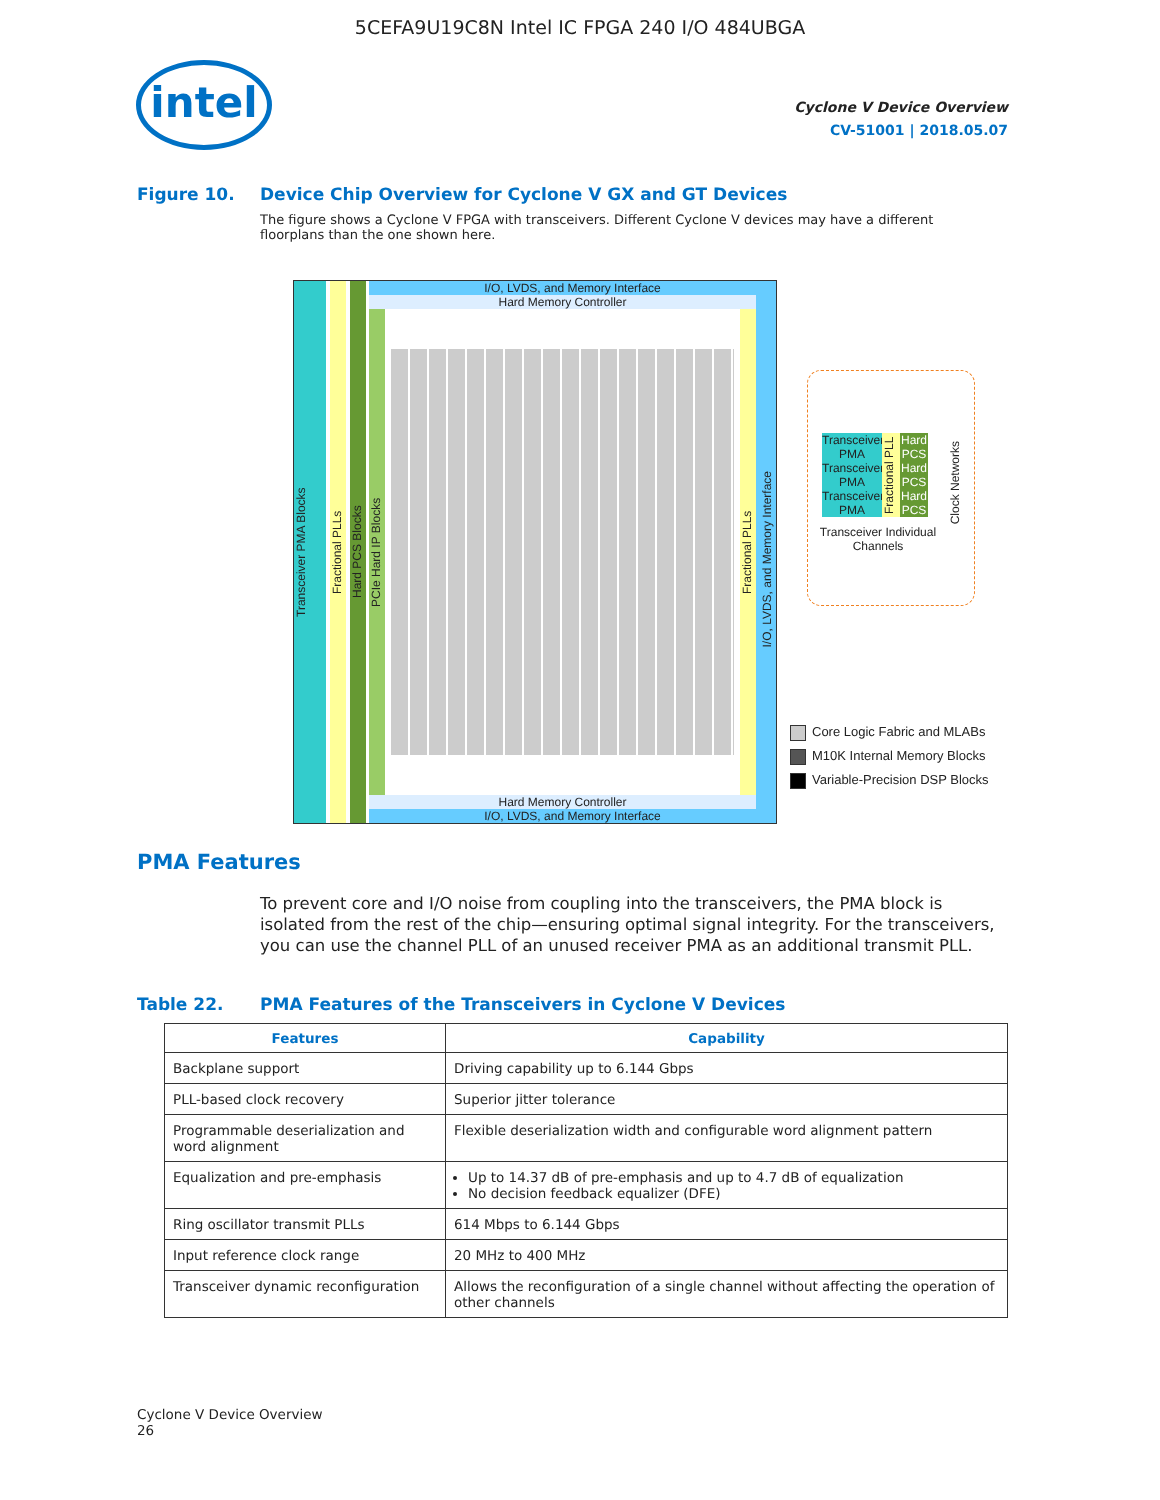5CEFA9U19C8N Intel IC FPGA 240 I/O 484UBGA
intel
Cyclone V Device Overview
CV-51001 | 2018.05.07
Figure 10. Device Chip Overview for Cyclone V GX and GT Devices
The figure shows a Cyclone V FPGA with transceivers. Different Cyclone V devices may have a different floorplans than the one shown here.
Transceiver PMA Blocks
Fractional PLLs
Hard PCS Blocks
I/O, LVDS, and Memory Interface
Hard Memory Controller
PCIe Hard IP Blocks
Fractional PLLs
Hard Memory Controller
I/O, LVDS, and Memory Interface
I/O, LVDS, and Memory Interface
Transceiver PMA
Transceiver PMA
Transceiver PMA
Fractional PLL
Hard PCS Hard PCS Hard PCS
Clock Networks
Transceiver Individual Channels
Core Logic Fabric and MLABs
M10K Internal Memory Blocks
Variable-Precision DSP Blocks
PMA Features
To prevent core and I/O noise from coupling into the transceivers, the PMA block is isolated from the rest of the chip—ensuring optimal signal integrity. For the transceivers, you can use the channel PLL of an unused receiver PMA as an additional transmit PLL.
Table 22. PMA Features of the Transceivers in Cyclone V Devices
| Features | Capability |
| --- | --- |
| Backplane support | Driving capability up to 6.144 Gbps |
| PLL-based clock recovery | Superior jitter tolerance |
| Programmable deserialization and word alignment | Flexible deserialization width and configurable word alignment pattern |
| Equalization and pre-emphasis | Up to 14.37 dB of pre-emphasis and up to 4.7 dB of equalization No decision feedback equalizer (DFE) |
| Ring oscillator transmit PLLs | 614 Mbps to 6.144 Gbps |
| Input reference clock range | 20 MHz to 400 MHz |
| Transceiver dynamic reconfiguration | Allows the reconfiguration of a single channel without affecting the operation of other channels |
Cyclone V Device Overview
26